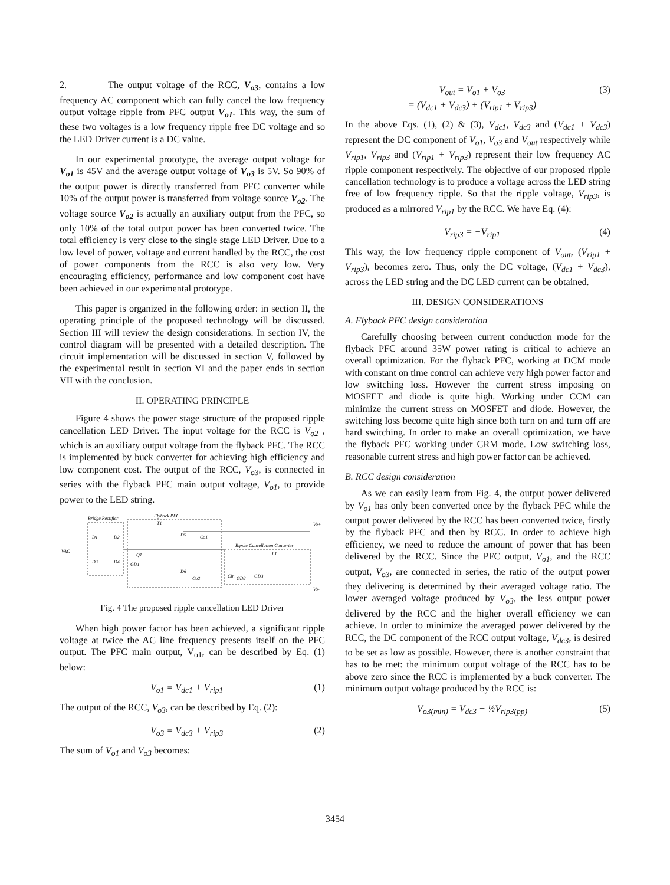2. The output voltage of the RCC, V<sub>o3</sub>, contains a low frequency AC component which can fully cancel the low frequency output voltage ripple from PFC output V<sub>o1</sub>. This way, the sum of these two voltages is a low frequency ripple free DC voltage and so the LED Driver current is a DC value.
In our experimental prototype, the average output voltage for V<sub>o1</sub> is 45V and the average output voltage of V<sub>o3</sub> is 5V. So 90% of the output power is directly transferred from PFC converter while 10% of the output power is transferred from voltage source V<sub>o2</sub>. The voltage source V<sub>o2</sub> is actually an auxiliary output from the PFC, so only 10% of the total output power has been converted twice. The total efficiency is very close to the single stage LED Driver. Due to a low level of power, voltage and current handled by the RCC, the cost of power components from the RCC is also very low. Very encouraging efficiency, performance and low component cost have been achieved in our experimental prototype.
This paper is organized in the following order: in section II, the operating principle of the proposed technology will be discussed. Section III will review the design considerations. In section IV, the control diagram will be presented with a detailed description. The circuit implementation will be discussed in section V, followed by the experimental result in section VI and the paper ends in section VII with the conclusion.
II. OPERATING PRINCIPLE
Figure 4 shows the power stage structure of the proposed ripple cancellation LED Driver. The input voltage for the RCC is V<sub>o2</sub> , which is an auxiliary output voltage from the flyback PFC. The RCC is implemented by buck converter for achieving high efficiency and low component cost. The output of the RCC, V<sub>o3</sub>, is connected in series with the flyback PFC main output voltage, V<sub>o1</sub>, to provide power to the LED string.
Bridge Rectifier
Flyback PFC
Ripple Cancellation Converter
VAC
D1
D2
D3
D4
T1
D5
Co1
Q1
GD1
D6
Co2
Cin
GD2
GD3
L1
Vo+
Vo-
Fig. 4 The proposed ripple cancellation LED Driver
When high power factor has been achieved, a significant ripple voltage at twice the AC line frequency presents itself on the PFC output. The PFC main output, V<sub>o1</sub>, can be described by Eq. (1) below:
V<sub>o1</sub> = V<sub>dc1</sub> + V<sub>rip1</sub> (1)
The output of the RCC, V<sub>o3</sub>, can be described by Eq. (2):
V<sub>o3</sub> = V<sub>dc3</sub> + V<sub>rip3</sub> (2)
The sum of V<sub>o1</sub> and V<sub>o3</sub> becomes:
V<sub>out</sub> = V<sub>o1</sub> + V<sub>o3</sub>
= (V<sub>dc1</sub> + V<sub>dc3</sub>) + (V<sub>rip1</sub> + V<sub>rip3</sub>) (3)
In the above Eqs. (1), (2) & (3), V<sub>dc1</sub>, V<sub>dc3</sub> and (V<sub>dc1</sub> + V<sub>dc3</sub>) represent the DC component of V<sub>o1</sub>, V<sub>o3</sub> and V<sub>out</sub> respectively while V<sub>rip1</sub>, V<sub>rip3</sub> and (V<sub>rip1</sub> + V<sub>rip3</sub>) represent their low frequency AC ripple component respectively. The objective of our proposed ripple cancellation technology is to produce a voltage across the LED string free of low frequency ripple. So that the ripple voltage, V<sub>rip3</sub>, is produced as a mirrored V<sub>rip1</sub> by the RCC. We have Eq. (4):
V<sub>rip3</sub> = −V<sub>rip1</sub> (4)
This way, the low frequency ripple component of V<sub>out</sub>, (V<sub>rip1</sub> + V<sub>rip3</sub>), becomes zero. Thus, only the DC voltage, (V<sub>dc1</sub> + V<sub>dc3</sub>), across the LED string and the DC LED current can be obtained.
III. DESIGN CONSIDERATIONS
A. Flyback PFC design consideration
Carefully choosing between current conduction mode for the flyback PFC around 35W power rating is critical to achieve an overall optimization. For the flyback PFC, working at DCM mode with constant on time control can achieve very high power factor and low switching loss. However the current stress imposing on MOSFET and diode is quite high. Working under CCM can minimize the current stress on MOSFET and diode. However, the switching loss become quite high since both turn on and turn off are hard switching. In order to make an overall optimization, we have the flyback PFC working under CRM mode. Low switching loss, reasonable current stress and high power factor can be achieved.
B. RCC design consideration
As we can easily learn from Fig. 4, the output power delivered by V<sub>o1</sub> has only been converted once by the flyback PFC while the output power delivered by the RCC has been converted twice, firstly by the flyback PFC and then by RCC. In order to achieve high efficiency, we need to reduce the amount of power that has been delivered by the RCC. Since the PFC output, V<sub>o1</sub>, and the RCC output, V<sub>o3</sub>, are connected in series, the ratio of the output power they delivering is determined by their averaged voltage ratio. The lower averaged voltage produced by V<sub>o3</sub>, the less output power delivered by the RCC and the higher overall efficiency we can achieve. In order to minimize the averaged power delivered by the RCC, the DC component of the RCC output voltage, V<sub>dc3</sub>, is desired to be set as low as possible. However, there is another constraint that has to be met: the minimum output voltage of the RCC has to be above zero since the RCC is implemented by a buck converter. The minimum output voltage produced by the RCC is:
V<sub>o3(min)</sub> = V<sub>dc3</sub> − ½V<sub>rip3(pp)</sub> (5)
3454